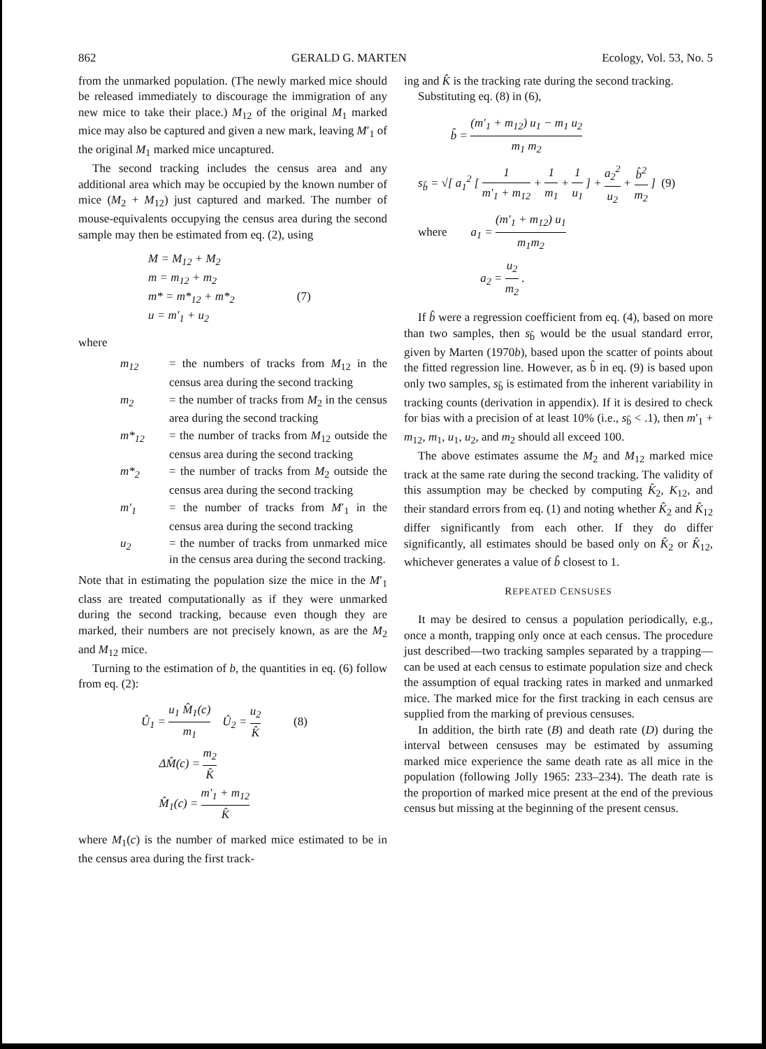862 GERALD G. MARTEN Ecology, Vol. 53, No. 5
from the unmarked population. (The newly marked mice should be released immediately to discourage the immigration of any new mice to take their place.) M<sub>12</sub> of the original M<sub>1</sub> marked mice may also be captured and given a new mark, leaving M′<sub>1</sub> of the original M<sub>1</sub> marked mice uncaptured.
The second tracking includes the census area and any additional area which may be occupied by the known number of mice (M<sub>2</sub> + M<sub>12</sub>) just captured and marked. The number of mouse-equivalents occupying the census area during the second sample may then be estimated from eq. (2), using
M = M<sub>12</sub> + M<sub>2</sub>
m = m<sub>12</sub> + m<sub>2</sub>
m* = m*<sub>12</sub> + m*<sub>2</sub> (7)
u = m′<sub>1</sub> + u<sub>2</sub>
where
m<sub>12</sub> = the numbers of tracks from M<sub>12</sub> in the census area during the second tracking
m<sub>2</sub> = the number of tracks from M<sub>2</sub> in the census area during the second tracking
m*<sub>12</sub> = the number of tracks from M<sub>12</sub> outside the census area during the second tracking
m*<sub>2</sub> = the number of tracks from M<sub>2</sub> outside the census area during the second tracking
m′<sub>1</sub> = the number of tracks from M′<sub>1</sub> in the census area during the second tracking
u<sub>2</sub> = the number of tracks from unmarked mice in the census area during the second tracking.
Note that in estimating the population size the mice in the M′<sub>1</sub> class are treated computationally as if they were unmarked during the second tracking, because even though they are marked, their numbers are not precisely known, as are the M<sub>2</sub> and M<sub>12</sub> mice.
Turning to the estimation of b, the quantities in eq. (6) follow from eq. (2):
Û<sub>1</sub> = u<sub>1</sub> M̂<sub>1</sub>(c) m<sub>1</sub> Û<sub>2</sub> = u<sub>2</sub> K̂ (8)
ΔM̂(c) = m<sub>2</sub> K̂
M̂<sub>1</sub>(c) = m′<sub>1</sub> + m<sub>12</sub> K̂
where M<sub>1</sub>(c) is the number of marked mice estimated to be in the census area during the first track-
ing and K̂ is the tracking rate during the second tracking.
Substituting eq. (8) in (6),
b̂ = (m′<sub>1</sub> + m<sub>12</sub>) u<sub>1</sub> − m<sub>1</sub> u<sub>2</sub> m<sub>1</sub> m<sub>2</sub>
s<sub>b̂</sub> = √[ a<sub>1</sub><sup>2</sup> [ 1 m′<sub>1</sub> + m<sub>12</sub> + 1 m<sub>1</sub> + 1 u<sub>1</sub> ] + a<sub>2</sub><sup>2</sup> u<sub>2</sub> + b̂<sup>2</sup> m<sub>2</sub> ] (9)
where a<sub>1</sub> = (m′<sub>1</sub> + m<sub>12</sub>) u<sub>1</sub> m<sub>1</sub>m<sub>2</sub>
a<sub>2</sub> = u<sub>2</sub> m<sub>2</sub> .
If b̂ were a regression coefficient from eq. (4), based on more than two samples, then s<sub>b̂</sub> would be the usual standard error, given by Marten (1970b), based upon the scatter of points about the fitted regression line. However, as b̂ in eq. (9) is based upon only two samples, s<sub>b̂</sub> is estimated from the inherent variability in tracking counts (derivation in appendix). If it is desired to check for bias with a precision of at least 10% (i.e., s<sub>b̂</sub> < .1), then m′<sub>1</sub> + m<sub>12</sub>, m<sub>1</sub>, u<sub>1</sub>, u<sub>2</sub>, and m<sub>2</sub> should all exceed 100.
The above estimates assume the M<sub>2</sub> and M<sub>12</sub> marked mice track at the same rate during the second tracking. The validity of this assumption may be checked by computing K̂<sub>2</sub>, K<sub>12</sub>, and their standard errors from eq. (1) and noting whether K̂<sub>2</sub> and K̂<sub>12</sub> differ significantly from each other. If they do differ significantly, all estimates should be based only on K̂<sub>2</sub> or K̂<sub>12</sub>, whichever generates a value of b̂ closest to 1.
REPEATED CENSUSES
It may be desired to census a population periodically, e.g., once a month, trapping only once at each census. The procedure just described—two tracking samples separated by a trapping—can be used at each census to estimate population size and check the assumption of equal tracking rates in marked and unmarked mice. The marked mice for the first tracking in each census are supplied from the marking of previous censuses.
In addition, the birth rate (B) and death rate (D) during the interval between censuses may be estimated by assuming marked mice experience the same death rate as all mice in the population (following Jolly 1965: 233–234). The death rate is the proportion of marked mice present at the end of the previous census but missing at the beginning of the present census.